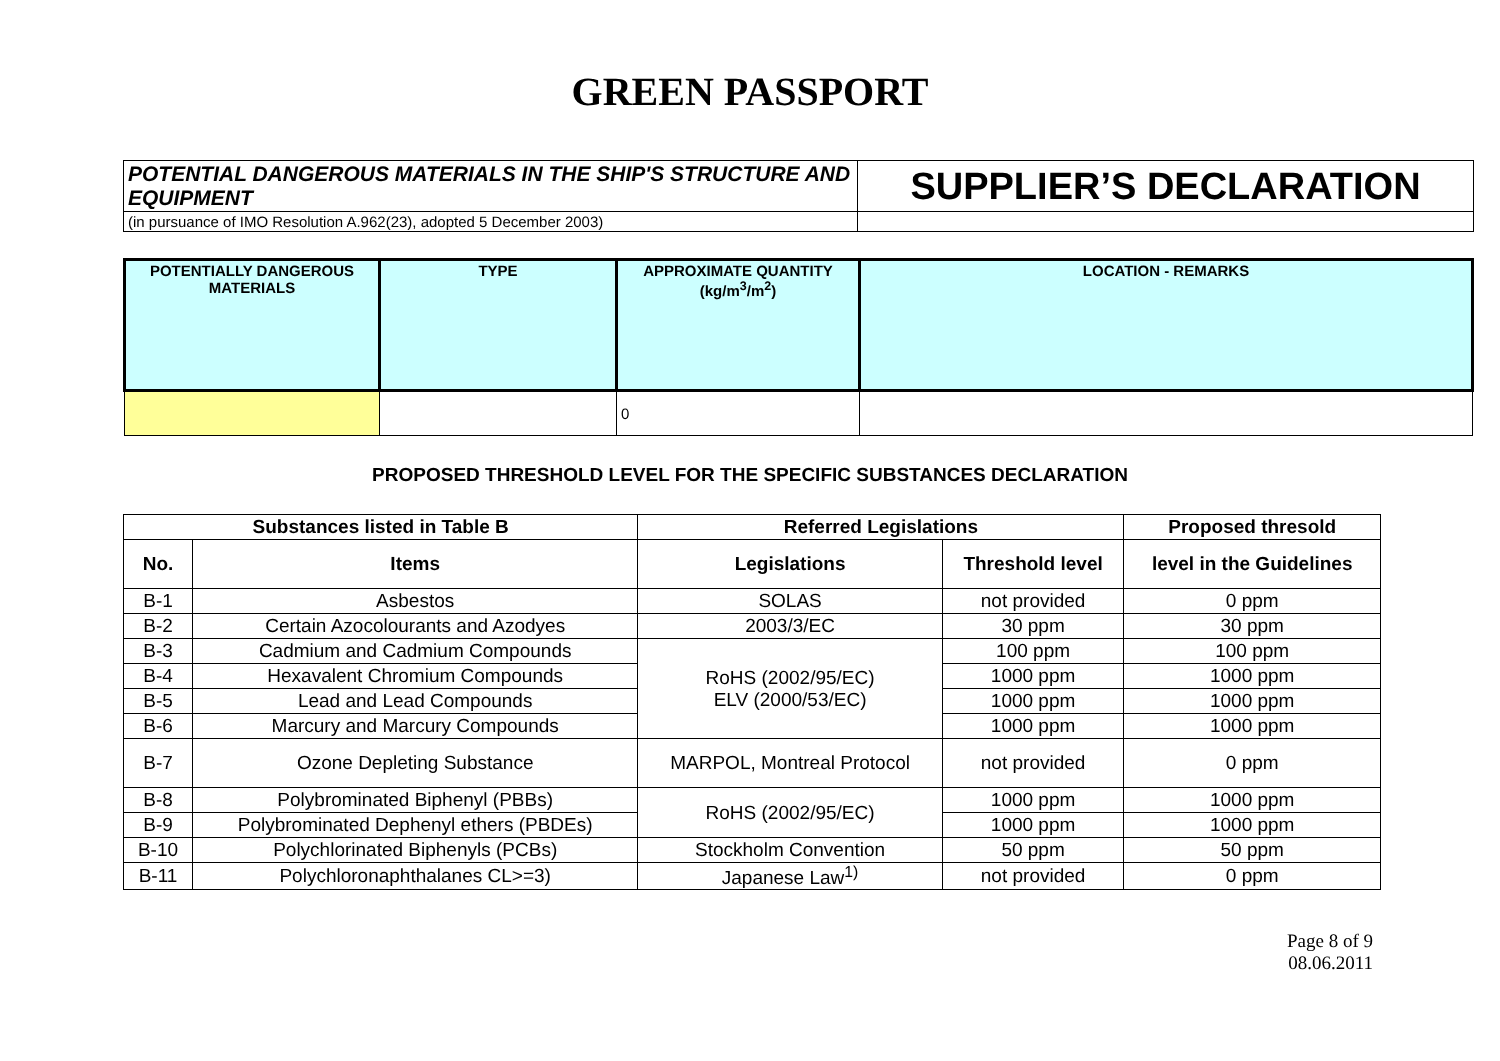GREEN PASSPORT
| POTENTIAL DANGEROUS MATERIALS IN THE SHIP'S STRUCTURE AND EQUIPMENT | SUPPLIER’S DECLARATION |
| (in pursuance of IMO Resolution A.962(23), adopted 5 December 2003) | |
| POTENTIALLY DANGEROUS MATERIALS | TYPE | APPROXIMATE QUANTITY (kg/m<sup>3</sup>/m<sup>2</sup>) | LOCATION - REMARKS |
| | | 0 | |
PROPOSED THRESHOLD LEVEL FOR THE SPECIFIC SUBSTANCES DECLARATION
| Substances listed in Table B | | Referred Legislations | | Proposed thresold |
| --- | --- | --- | --- | --- |
| No. | Items | Legislations | Threshold level | level in the Guidelines |
| B-1 | Asbestos | SOLAS | not provided | 0 ppm |
| B-2 | Certain Azocolourants and Azodyes | 2003/3/EC | 30 ppm | 30 ppm |
| B-3 | Cadmium and Cadmium Compounds | RoHS (2002/95/EC) ELV (2000/53/EC) | 100 ppm | 100 ppm |
| B-4 | Hexavalent Chromium Compounds | | 1000 ppm | 1000 ppm |
| B-5 | Lead and Lead Compounds | | 1000 ppm | 1000 ppm |
| B-6 | Marcury and Marcury Compounds | | 1000 ppm | 1000 ppm |
| B-7 | Ozone Depleting Substance | MARPOL, Montreal Protocol | not provided | 0 ppm |
| B-8 | Polybrominated Biphenyl (PBBs) | RoHS (2002/95/EC) | 1000 ppm | 1000 ppm |
| B-9 | Polybrominated Dephenyl ethers (PBDEs) | | 1000 ppm | 1000 ppm |
| B-10 | Polychlorinated Biphenyls (PCBs) | Stockholm Convention | 50 ppm | 50 ppm |
| B-11 | Polychloronaphthalanes CL>=3) | Japanese Law<sup>1)</sup> | not provided | 0 ppm |
Page 8 of 9
08.06.2011